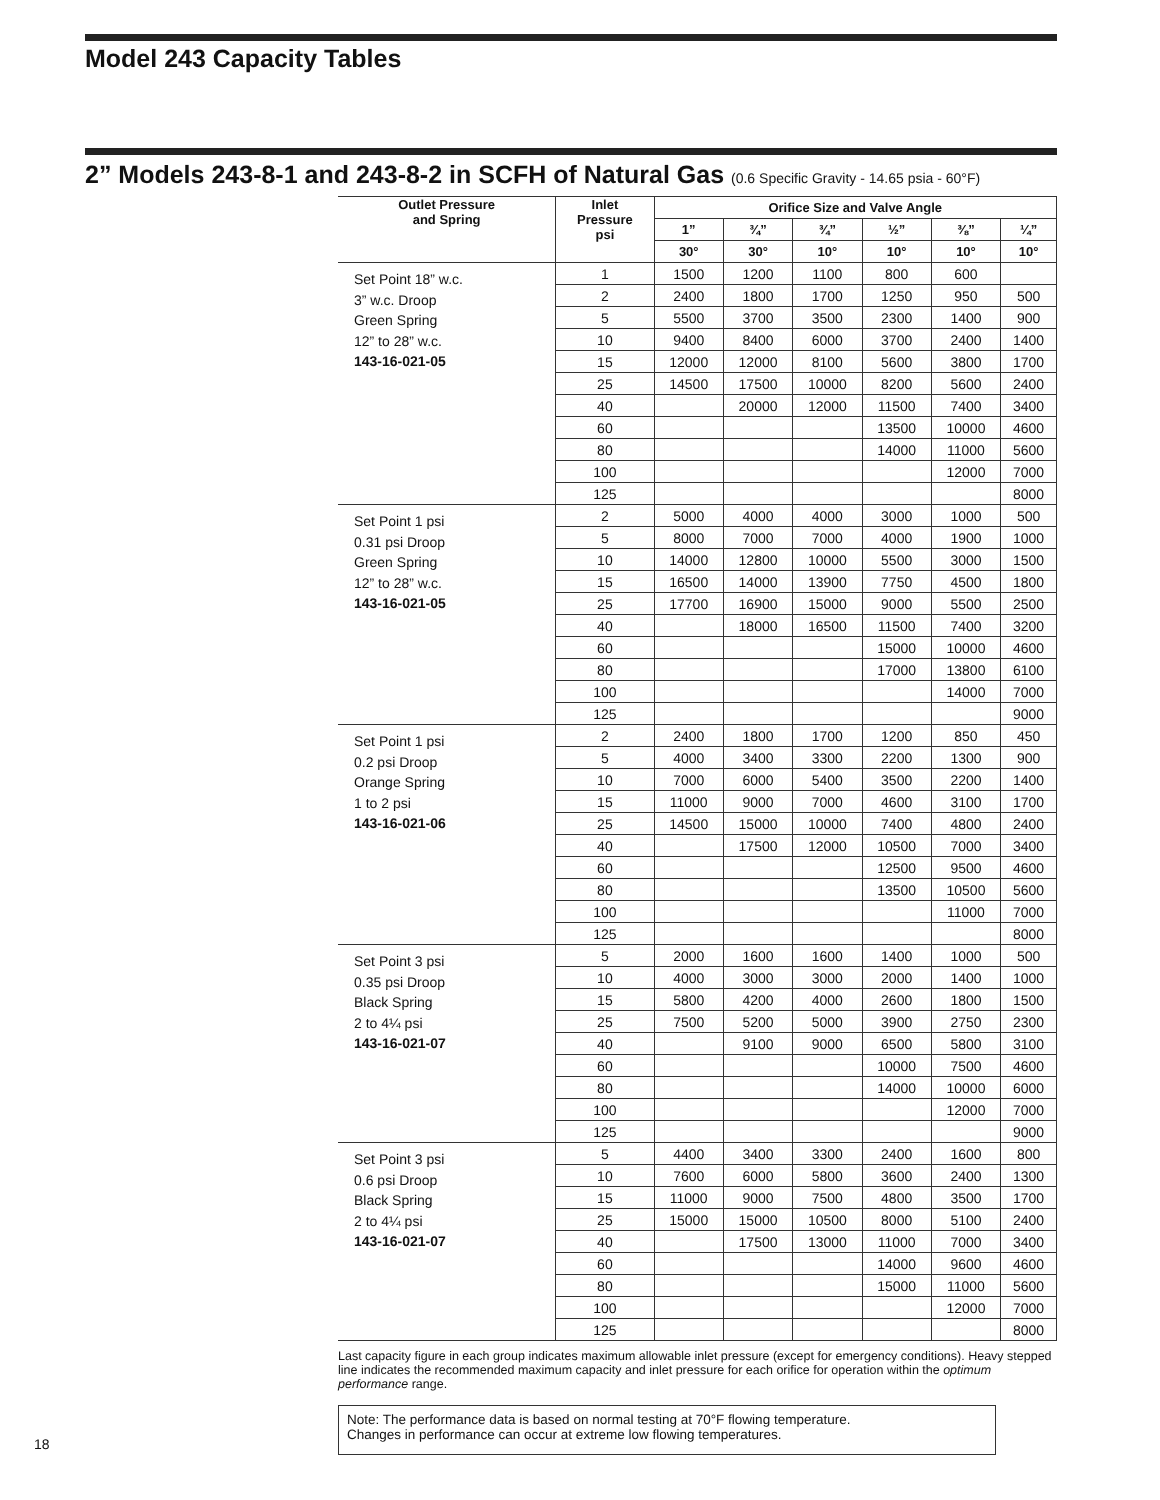Model 243 Capacity Tables
2” Models 243-8-1 and 243-8-2 in SCFH of Natural Gas (0.6 Specific Gravity - 14.65 psia - 60°F)
| Outlet Pressure and Spring | Inlet Pressure psi | Orifice Size and Valve Angle | | | | | |
| --- | --- | --- | --- | --- | --- | --- | --- |
| | | 1” | ¾” | ¾” | ½” | ⅜” | ¼” |
| | | 30° | 30° | 10° | 10° | 10° | 10° |
| Set Point 18” w.c. 3” w.c. Droop Green Spring 12” to 28” w.c. 143-16-021-05 | 1 | 1500 | 1200 | 1100 | 800 | 600 | |
| | 2 | 2400 | 1800 | 1700 | 1250 | 950 | 500 |
| | 5 | 5500 | 3700 | 3500 | 2300 | 1400 | 900 |
| | 10 | 9400 | 8400 | 6000 | 3700 | 2400 | 1400 |
| | 15 | 12000 | 12000 | 8100 | 5600 | 3800 | 1700 |
| | 25 | 14500 | 17500 | 10000 | 8200 | 5600 | 2400 |
| | 40 | | 20000 | 12000 | 11500 | 7400 | 3400 |
| | 60 | | | | 13500 | 10000 | 4600 |
| | 80 | | | | 14000 | 11000 | 5600 |
| | 100 | | | | | 12000 | 7000 |
| | 125 | | | | | | 8000 |
| Set Point 1 psi 0.31 psi Droop Green Spring 12” to 28” w.c. 143-16-021-05 | 2 | 5000 | 4000 | 4000 | 3000 | 1000 | 500 |
| | 5 | 8000 | 7000 | 7000 | 4000 | 1900 | 1000 |
| | 10 | 14000 | 12800 | 10000 | 5500 | 3000 | 1500 |
| | 15 | 16500 | 14000 | 13900 | 7750 | 4500 | 1800 |
| | 25 | 17700 | 16900 | 15000 | 9000 | 5500 | 2500 |
| | 40 | | 18000 | 16500 | 11500 | 7400 | 3200 |
| | 60 | | | | 15000 | 10000 | 4600 |
| | 80 | | | | 17000 | 13800 | 6100 |
| | 100 | | | | | 14000 | 7000 |
| | 125 | | | | | | 9000 |
| Set Point 1 psi 0.2 psi Droop Orange Spring 1 to 2 psi 143-16-021-06 | 2 | 2400 | 1800 | 1700 | 1200 | 850 | 450 |
| | 5 | 4000 | 3400 | 3300 | 2200 | 1300 | 900 |
| | 10 | 7000 | 6000 | 5400 | 3500 | 2200 | 1400 |
| | 15 | 11000 | 9000 | 7000 | 4600 | 3100 | 1700 |
| | 25 | 14500 | 15000 | 10000 | 7400 | 4800 | 2400 |
| | 40 | | 17500 | 12000 | 10500 | 7000 | 3400 |
| | 60 | | | | 12500 | 9500 | 4600 |
| | 80 | | | | 13500 | 10500 | 5600 |
| | 100 | | | | | 11000 | 7000 |
| | 125 | | | | | | 8000 |
| Set Point 3 psi 0.35 psi Droop Black Spring 2 to 4¼ psi 143-16-021-07 | 5 | 2000 | 1600 | 1600 | 1400 | 1000 | 500 |
| | 10 | 4000 | 3000 | 3000 | 2000 | 1400 | 1000 |
| | 15 | 5800 | 4200 | 4000 | 2600 | 1800 | 1500 |
| | 25 | 7500 | 5200 | 5000 | 3900 | 2750 | 2300 |
| | 40 | | 9100 | 9000 | 6500 | 5800 | 3100 |
| | 60 | | | | 10000 | 7500 | 4600 |
| | 80 | | | | 14000 | 10000 | 6000 |
| | 100 | | | | | 12000 | 7000 |
| | 125 | | | | | | 9000 |
| Set Point 3 psi 0.6 psi Droop Black Spring 2 to 4¼ psi 143-16-021-07 | 5 | 4400 | 3400 | 3300 | 2400 | 1600 | 800 |
| | 10 | 7600 | 6000 | 5800 | 3600 | 2400 | 1300 |
| | 15 | 11000 | 9000 | 7500 | 4800 | 3500 | 1700 |
| | 25 | 15000 | 15000 | 10500 | 8000 | 5100 | 2400 |
| | 40 | | 17500 | 13000 | 11000 | 7000 | 3400 |
| | 60 | | | | 14000 | 9600 | 4600 |
| | 80 | | | | 15000 | 11000 | 5600 |
| | 100 | | | | | 12000 | 7000 |
| | 125 | | | | | | 8000 |
Last capacity figure in each group indicates maximum allowable inlet pressure (except for emergency conditions). Heavy stepped line indicates the recommended maximum capacity and inlet pressure for each orifice for operation within the optimum performance range.
Note: The performance data is based on normal testing at 70°F flowing temperature.
Changes in performance can occur at extreme low flowing temperatures.
18